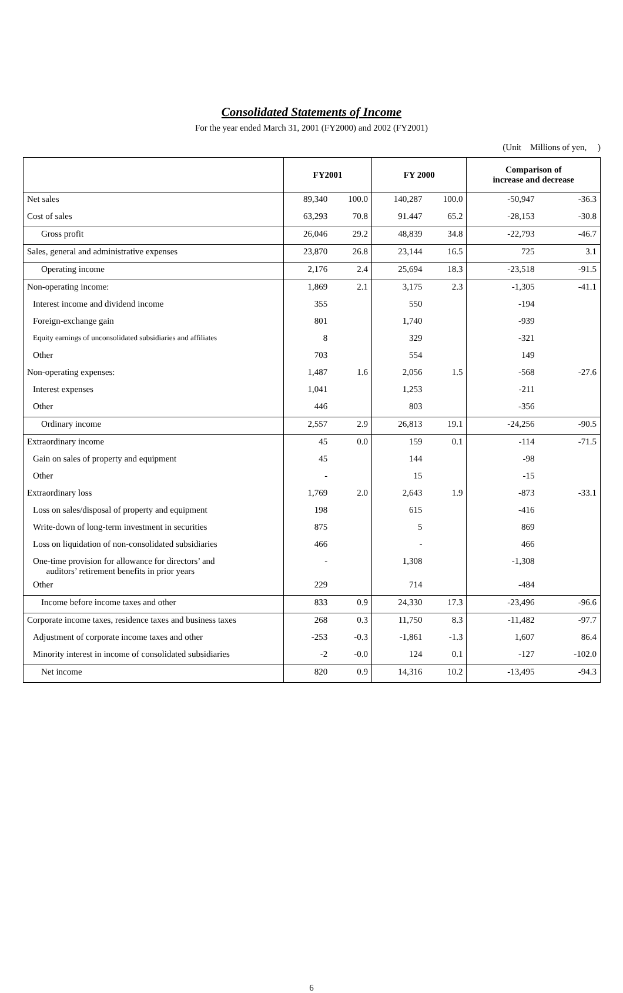Consolidated Statements of Income
For the year ended March 31, 2001 (FY2000) and 2002 (FY2001)
(Unit　Millions of yen, 　)
| | FY2001 | | FY 2000 | | Comparison of increase and decrease | |
| --- | --- | --- | --- | --- | --- | --- |
| Net sales | 89,340 | 100.0 | 140,287 | 100.0 | -50,947 | -36.3 |
| Cost of sales | 63,293 | 70.8 | 91.447 | 65.2 | -28,153 | -30.8 |
| Gross profit | 26,046 | 29.2 | 48,839 | 34.8 | -22,793 | -46.7 |
| Sales, general and administrative expenses | 23,870 | 26.8 | 23,144 | 16.5 | 725 | 3.1 |
| Operating income | 2,176 | 2.4 | 25,694 | 18.3 | -23,518 | -91.5 |
| Non-operating income: | 1,869 | 2.1 | 3,175 | 2.3 | -1,305 | -41.1 |
| Interest income and dividend income | 355 | | 550 | | -194 | |
| Foreign-exchange gain | 801 | | 1,740 | | -939 | |
| Equity earnings of unconsolidated subsidiaries and affiliates | 8 | | 329 | | -321 | |
| Other | 703 | | 554 | | 149 | |
| Non-operating expenses: | 1,487 | 1.6 | 2,056 | 1.5 | -568 | -27.6 |
| Interest expenses | 1,041 | | 1,253 | | -211 | |
| Other | 446 | | 803 | | -356 | |
| Ordinary income | 2,557 | 2.9 | 26,813 | 19.1 | -24,256 | -90.5 |
| Extraordinary income | 45 | 0.0 | 159 | 0.1 | -114 | -71.5 |
| Gain on sales of property and equipment | 45 | | 144 | | -98 | |
| Other | - | | 15 | | -15 | |
| Extraordinary loss | 1,769 | 2.0 | 2,643 | 1.9 | -873 | -33.1 |
| Loss on sales/disposal of property and equipment | 198 | | 615 | | -416 | |
| Write-down of long-term investment in securities | 875 | | 5 | | 869 | |
| Loss on liquidation of non-consolidated subsidiaries | 466 | | - | | 466 | |
| One-time provision for allowance for directors’ and auditors’ retirement benefits in prior years | - | | 1,308 | | -1,308 | |
| Other | 229 | | 714 | | -484 | |
| Income before income taxes and other | 833 | 0.9 | 24,330 | 17.3 | -23,496 | -96.6 |
| Corporate income taxes, residence taxes and business taxes | 268 | 0.3 | 11,750 | 8.3 | -11,482 | -97.7 |
| Adjustment of corporate income taxes and other | -253 | -0.3 | -1,861 | -1.3 | 1,607 | 86.4 |
| Minority interest in income of consolidated subsidiaries | -2 | -0.0 | 124 | 0.1 | -127 | -102.0 |
| Net income | 820 | 0.9 | 14,316 | 10.2 | -13,495 | -94.3 |
6